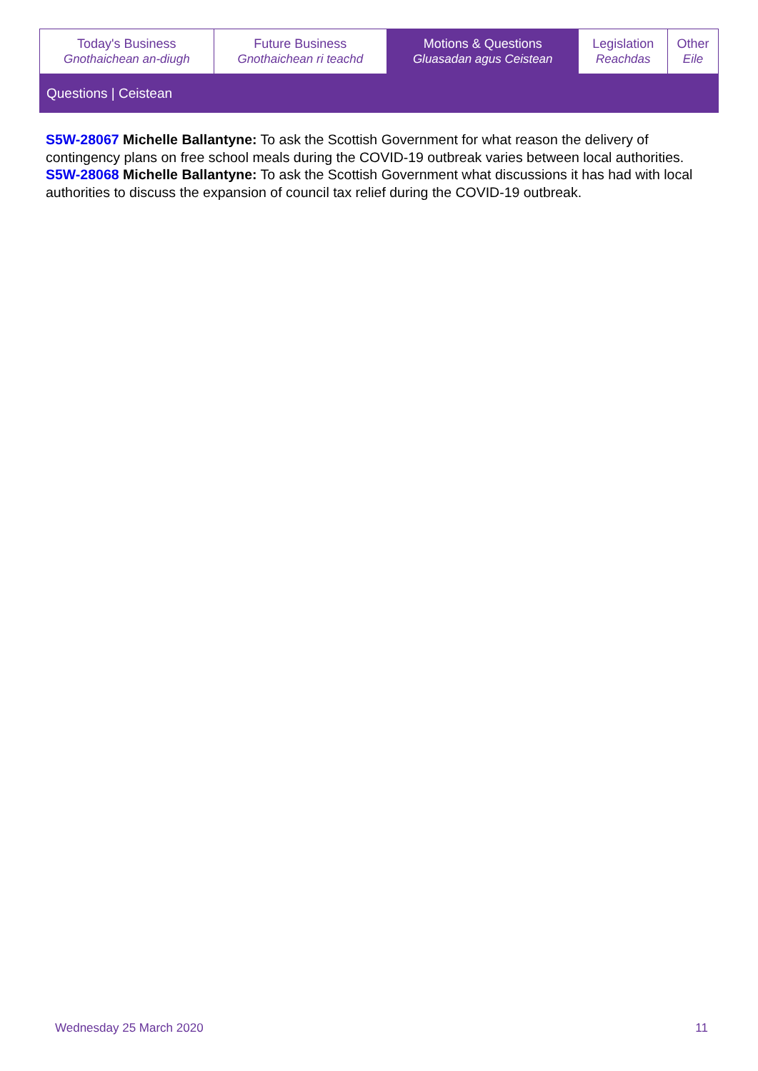| Today's Business Gnothaichean an-diugh | Future Business Gnothaichean ri teachd | Motions & Questions Gluasadan agus Ceistean | Legislation Reachdas | Other Eile |
| Questions / Ceistean | | | | |
S5W-28067 Michelle Ballantyne: To ask the Scottish Government for what reason the delivery of contingency plans on free school meals during the COVID-19 outbreak varies between local authorities.
S5W-28068 Michelle Ballantyne: To ask the Scottish Government what discussions it has had with local authorities to discuss the expansion of council tax relief during the COVID-19 outbreak.
Wednesday 25 March 2020 11